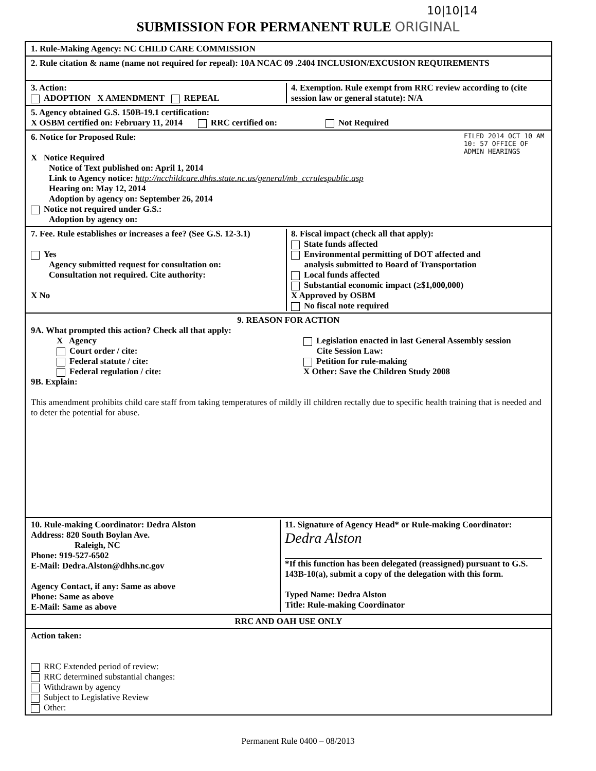10|10|14
SUBMISSION FOR PERMANENT RULE ORIGINAL
1. Rule-Making Agency: NC CHILD CARE COMMISSION
2. Rule citation & name (name not required for repeal): 10A NCAC 09 .2404 INCLUSION/EXCUSION REQUIREMENTS
3. Action:
ADOPTION X AMENDMENT REPEAL
4. Exemption. Rule exempt from RRC review according to (cite session law or general statute): N/A
5. Agency obtained G.S. 150B-19.1 certification:
X OSBM certified on: February 11, 2014 RRC certified on: Not Required
6. Notice for Proposed Rule:
X Notice Required
Notice of Text published on: April 1, 2014
Link to Agency notice: http://ncchildcare.dhhs.state.nc.us/general/mb_ccrulespublic.asp
Hearing on: May 12, 2014
Adoption by agency on: September 26, 2014
Notice not required under G.S.:
Adoption by agency on:
FILED 2014 OCT 10 AM 10: 57 OFFICE OF ADMIN HEARINGS
7. Fee. Rule establishes or increases a fee? (See G.S. 12-3.1)
Yes
Agency submitted request for consultation on:
Consultation not required. Cite authority:
X No
8. Fiscal impact (check all that apply):
State funds affected
Environmental permitting of DOT affected and
analysis submitted to Board of Transportation
Local funds affected
Substantial economic impact (≥$1,000,000)
X Approved by OSBM
No fiscal note required
9. REASON FOR ACTION
9A. What prompted this action? Check all that apply:
X Agency
Court order / cite:
Federal statute / cite:
Federal regulation / cite:
Legislation enacted in last General Assembly session
Cite Session Law:
Petition for rule-making
X Other: Save the Children Study 2008
9B. Explain:
This amendment prohibits child care staff from taking temperatures of mildly ill children rectally due to specific health training that is needed and to deter the potential for abuse.
10. Rule-making Coordinator: Dedra Alston
Address: 820 South Boylan Ave.
Raleigh, NC
Phone: 919-527-6502
E-Mail: Dedra.Alston@dhhs.nc.gov
Agency Contact, if any: Same as above
Phone: Same as above
E-Mail: Same as above
11. Signature of Agency Head* or Rule-making Coordinator:
Dedra Alston
*If this function has been delegated (reassigned) pursuant to G.S. 143B-10(a), submit a copy of the delegation with this form.
Typed Name: Dedra Alston
Title: Rule-making Coordinator
RRC AND OAH USE ONLY
Action taken:
RRC Extended period of review:
RRC determined substantial changes:
Withdrawn by agency
Subject to Legislative Review
Other:
Permanent Rule 0400 – 08/2013